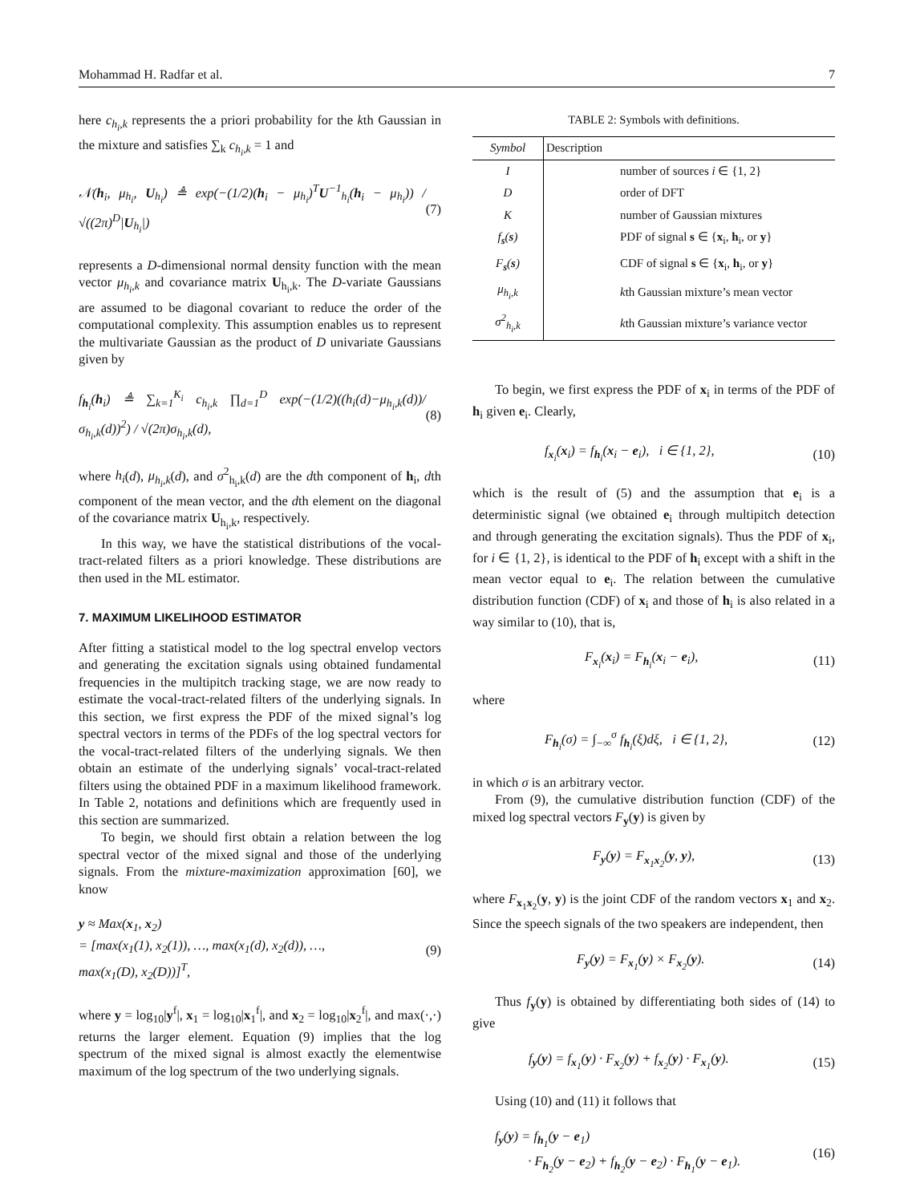Mohammad H. Radfar et al. 7
here c<sub>h<sub>i</sub>,k</sub> represents the a priori probability for the kth Gaussian in the mixture and satisfies ∑<sub>k</sub> c<sub>h<sub>i</sub>,k</sub> = 1 and
𝒩(h<sub>i</sub>, μ<sub>h<sub>i</sub></sub>, U<sub>h<sub>i</sub></sub>) ≜ exp(−(1/2)(h<sub>i</sub> − μ<sub>h<sub>i</sub></sub>)<sup>T</sup>U<sup>−1</sup><sub>h<sub>i</sub></sub>(h<sub>i</sub> − μ<sub>h<sub>i</sub></sub>)) / √((2π)<sup>D</sup>|U<sub>h<sub>i</sub></sub>|) (7)
represents a D-dimensional normal density function with the mean vector μ<sub>h<sub>i</sub>,k</sub> and covariance matrix U<sub>h<sub>i</sub>,k</sub>. The D-variate Gaussians are assumed to be diagonal covariant to reduce the order of the computational complexity. This assumption enables us to represent the multivariate Gaussian as the product of D univariate Gaussians given by
f<sub>h<sub>i</sub></sub>(h<sub>i</sub>) ≜ ∑<sub>k=1</sub><sup>K<sub>i</sub></sup> c<sub>h<sub>i</sub>,k</sub> ∏<sub>d=1</sub><sup>D</sup> exp(−(1/2)((h<sub>i</sub>(d)−μ<sub>h<sub>i</sub>,k</sub>(d))/σ<sub>h<sub>i</sub>,k</sub>(d))<sup>2</sup>) / √(2π)σ<sub>h<sub>i</sub>,k</sub>(d), (8)
where h<sub>i</sub>(d), μ<sub>h<sub>i</sub>,k</sub>(d), and σ<sup>2</sup><sub>h<sub>i</sub>,k</sub>(d) are the dth component of h<sub>i</sub>, dth component of the mean vector, and the dth element on the diagonal of the covariance matrix U<sub>h<sub>i</sub>,k</sub>, respectively.
In this way, we have the statistical distributions of the vocal-tract-related filters as a priori knowledge. These distributions are then used in the ML estimator.
7. MAXIMUM LIKELIHOOD ESTIMATOR
After fitting a statistical model to the log spectral envelop vectors and generating the excitation signals using obtained fundamental frequencies in the multipitch tracking stage, we are now ready to estimate the vocal-tract-related filters of the underlying signals. In this section, we first express the PDF of the mixed signal’s log spectral vectors in terms of the PDFs of the log spectral vectors for the vocal-tract-related filters of the underlying signals. We then obtain an estimate of the underlying signals’ vocal-tract-related filters using the obtained PDF in a maximum likelihood framework. In Table 2, notations and definitions which are frequently used in this section are summarized.
To begin, we should first obtain a relation between the log spectral vector of the mixed signal and those of the underlying signals. From the mixture-maximization approximation [60], we know
y ≈ Max(x<sub>1</sub>, x<sub>2</sub>)
= [max(x<sub>1</sub>(1), x<sub>2</sub>(1)), …, max(x<sub>1</sub>(d), x<sub>2</sub>(d)), …,
max(x<sub>1</sub>(D), x<sub>2</sub>(D))]<sup>T</sup>, (9)
where y = log<sub>10</sub>|y<sup>f</sup>|, x<sub>1</sub> = log<sub>10</sub>|x<sub>1</sub><sup>f</sup>|, and x<sub>2</sub> = log<sub>10</sub>|x<sub>2</sub><sup>f</sup>|, and max(·,·) returns the larger element. Equation (9) implies that the log spectrum of the mixed signal is almost exactly the elementwise maximum of the log spectrum of the two underlying signals.
TABLE 2: Symbols with definitions.
| Symbol | Description |
| --- | --- |
| I | number of sources i ∈ {1, 2} |
| D | order of DFT |
| K | number of Gaussian mixtures |
| f<sub>s</sub>( s ) | PDF of signal s ∈ { x<sub>i</sub>, h<sub>i</sub>, or y } |
| F<sub>s</sub>( s ) | CDF of signal s ∈ { x<sub>i</sub>, h<sub>i</sub>, or y } |
| μ<sub>h<sub>i</sub>,k</sub> | k th Gaussian mixture’s mean vector |
| σ<sup>2</sup><sub>h<sub>i</sub>,k</sub> | k th Gaussian mixture’s variance vector |
To begin, we first express the PDF of x<sub>i</sub> in terms of the PDF of h<sub>i</sub> given e<sub>i</sub>. Clearly,
f<sub>x<sub>i</sub></sub>(x<sub>i</sub>) = f<sub>h<sub>i</sub></sub>(x<sub>i</sub> − e<sub>i</sub>), i ∈ {1, 2}, (10)
which is the result of (5) and the assumption that e<sub>i</sub> is a deterministic signal (we obtained e<sub>i</sub> through multipitch detection and through generating the excitation signals). Thus the PDF of x<sub>i</sub>, for i ∈ {1, 2}, is identical to the PDF of h<sub>i</sub> except with a shift in the mean vector equal to e<sub>i</sub>. The relation between the cumulative distribution function (CDF) of x<sub>i</sub> and those of h<sub>i</sub> is also related in a way similar to (10), that is,
F<sub>x<sub>i</sub></sub>(x<sub>i</sub>) = F<sub>h<sub>i</sub></sub>(x<sub>i</sub> − e<sub>i</sub>), (11)
where
F<sub>h<sub>i</sub></sub>(σ) = ∫<sub>−∞</sub><sup>σ</sup> f<sub>h<sub>i</sub></sub>(ξ)dξ, i ∈ {1, 2}, (12)
in which σ is an arbitrary vector.
From (9), the cumulative distribution function (CDF) of the mixed log spectral vectors F<sub>y</sub>(y) is given by
F<sub>y</sub>(y) = F<sub>x<sub>1</sub>x<sub>2</sub></sub>(y, y), (13)
where F<sub>x<sub>1</sub>x<sub>2</sub></sub>(y, y) is the joint CDF of the random vectors x<sub>1</sub> and x<sub>2</sub>. Since the speech signals of the two speakers are independent, then
F<sub>y</sub>(y) = F<sub>x<sub>1</sub></sub>(y) × F<sub>x<sub>2</sub></sub>(y). (14)
Thus f<sub>y</sub>(y) is obtained by differentiating both sides of (14) to give
f<sub>y</sub>(y) = f<sub>x<sub>1</sub></sub>(y) · F<sub>x<sub>2</sub></sub>(y) + f<sub>x<sub>2</sub></sub>(y) · F<sub>x<sub>1</sub></sub>(y). (15)
Using (10) and (11) it follows that
f<sub>y</sub>(y) = f<sub>h<sub>1</sub></sub>(y − e<sub>1</sub>)
· F<sub>h<sub>2</sub></sub>(y − e<sub>2</sub>) + f<sub>h<sub>2</sub></sub>(y − e<sub>2</sub>) · F<sub>h<sub>1</sub></sub>(y − e<sub>1</sub>). (16)